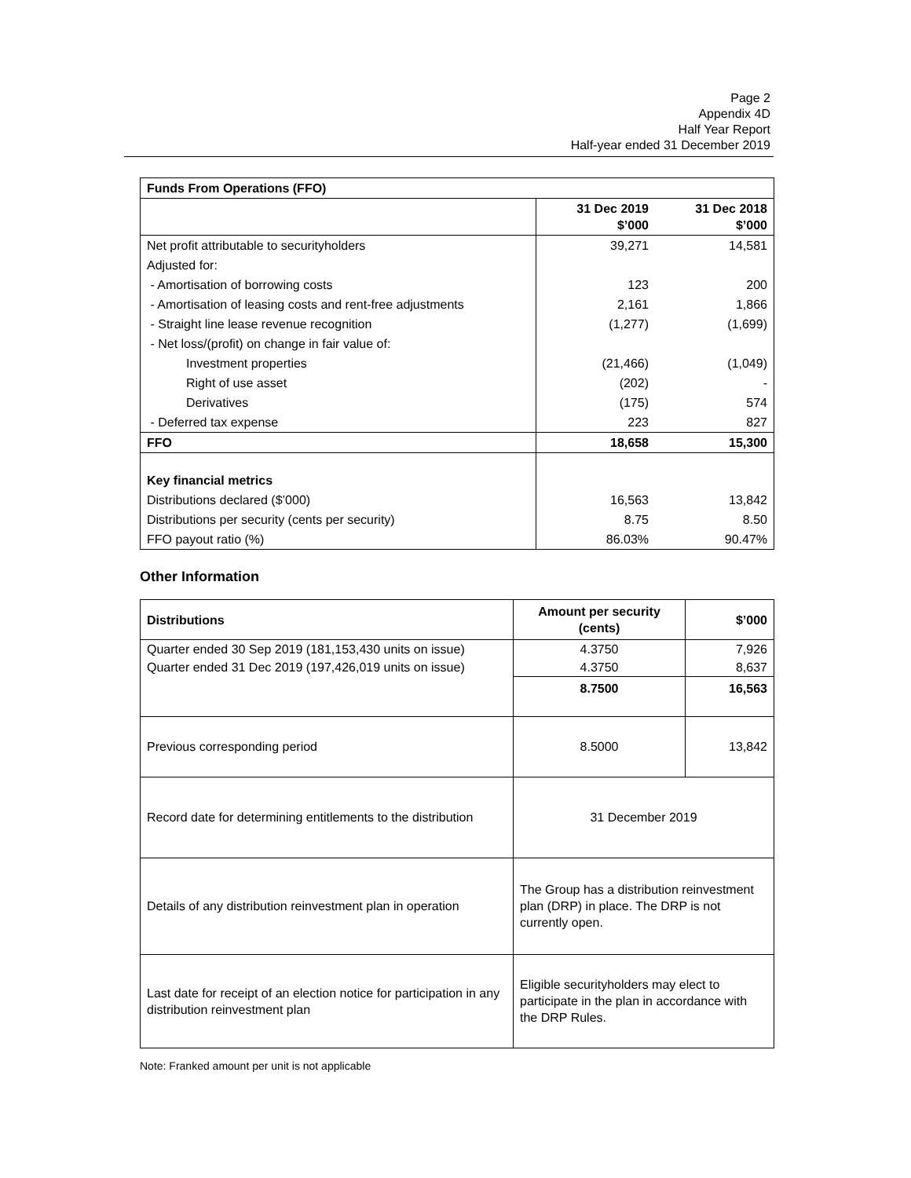Page 2
Appendix 4D
Half Year Report
Half-year ended 31 December 2019
| Funds From Operations (FFO) | | |
| --- | --- | --- |
| | 31 Dec 2019 $’000 | 31 Dec 2018 $’000 |
| Net profit attributable to securityholders | 39,271 | 14,581 |
| Adjusted for: | | |
| - Amortisation of borrowing costs | 123 | 200 |
| - Amortisation of leasing costs and rent-free adjustments | 2,161 | 1,866 |
| - Straight line lease revenue recognition | (1,277) | (1,699) |
| - Net loss/(profit) on change in fair value of: | | |
| Investment properties | (21,466) | (1,049) |
| Right of use asset | (202) | - |
| Derivatives | (175) | 574 |
| - Deferred tax expense | 223 | 827 |
| FFO | 18,658 | 15,300 |
| Key financial metrics | | |
| Distributions declared ($’000) | 16,563 | 13,842 |
| Distributions per security (cents per security) | 8.75 | 8.50 |
| FFO payout ratio (%) | 86.03% | 90.47% |
Other Information
| Distributions | Amount per security (cents) | $’000 |
| --- | --- | --- |
| Quarter ended 30 Sep 2019 (181,153,430 units on issue) | 4.3750 | 7,926 |
| Quarter ended 31 Dec 2019 (197,426,019 units on issue) | 4.3750 | 8,637 |
| | 8.7500 | 16,563 |
| Previous corresponding period | 8.5000 | 13,842 |
| Record date for determining entitlements to the distribution | 31 December 2019 | |
| Details of any distribution reinvestment plan in operation | The Group has a distribution reinvestment plan (DRP) in place. The DRP is not currently open. | |
| Last date for receipt of an election notice for participation in any distribution reinvestment plan | Eligible securityholders may elect to participate in the plan in accordance with the DRP Rules. | |
Note: Franked amount per unit is not applicable